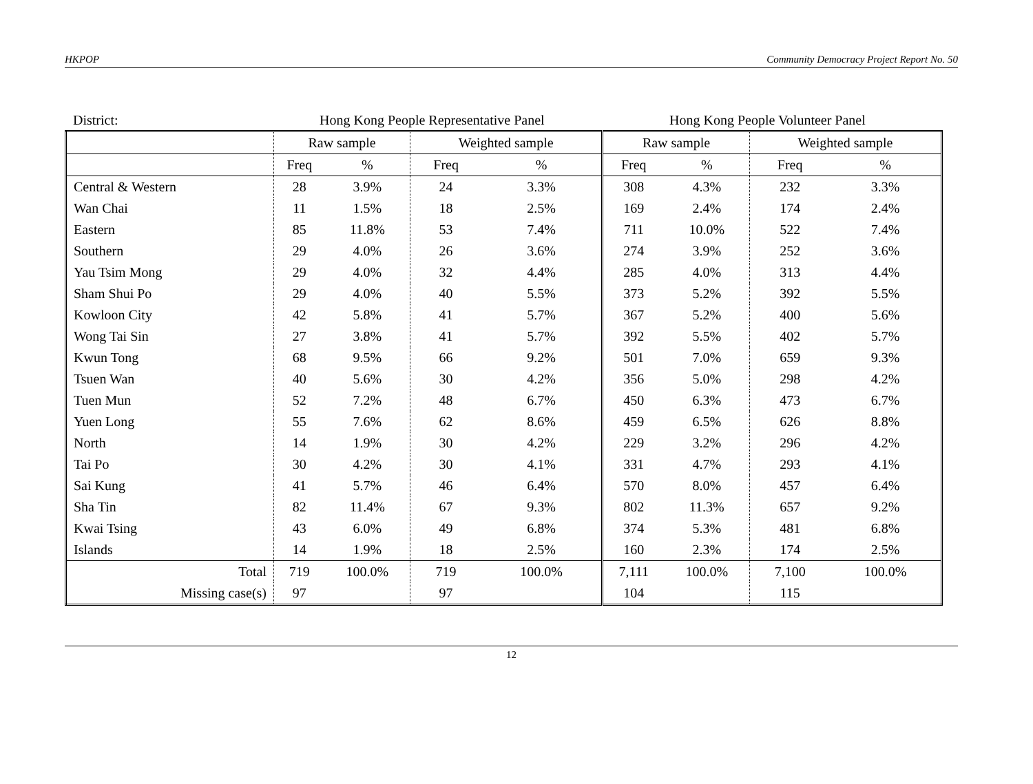HKPOP Community Democracy Project Report No. 50
District: Hong Kong People Representative Panel Hong Kong People Volunteer Panel
| | Raw sample | | Weighted sample | | Raw sample | | Weighted sample | |
| --- | --- | --- | --- | --- | --- | --- | --- | --- |
| | Freq | % | Freq | % | Freq | % | Freq | % |
| Central & Western | 28 | 3.9% | 24 | 3.3% | 308 | 4.3% | 232 | 3.3% |
| Wan Chai | 11 | 1.5% | 18 | 2.5% | 169 | 2.4% | 174 | 2.4% |
| Eastern | 85 | 11.8% | 53 | 7.4% | 711 | 10.0% | 522 | 7.4% |
| Southern | 29 | 4.0% | 26 | 3.6% | 274 | 3.9% | 252 | 3.6% |
| Yau Tsim Mong | 29 | 4.0% | 32 | 4.4% | 285 | 4.0% | 313 | 4.4% |
| Sham Shui Po | 29 | 4.0% | 40 | 5.5% | 373 | 5.2% | 392 | 5.5% |
| Kowloon City | 42 | 5.8% | 41 | 5.7% | 367 | 5.2% | 400 | 5.6% |
| Wong Tai Sin | 27 | 3.8% | 41 | 5.7% | 392 | 5.5% | 402 | 5.7% |
| Kwun Tong | 68 | 9.5% | 66 | 9.2% | 501 | 7.0% | 659 | 9.3% |
| Tsuen Wan | 40 | 5.6% | 30 | 4.2% | 356 | 5.0% | 298 | 4.2% |
| Tuen Mun | 52 | 7.2% | 48 | 6.7% | 450 | 6.3% | 473 | 6.7% |
| Yuen Long | 55 | 7.6% | 62 | 8.6% | 459 | 6.5% | 626 | 8.8% |
| North | 14 | 1.9% | 30 | 4.2% | 229 | 3.2% | 296 | 4.2% |
| Tai Po | 30 | 4.2% | 30 | 4.1% | 331 | 4.7% | 293 | 4.1% |
| Sai Kung | 41 | 5.7% | 46 | 6.4% | 570 | 8.0% | 457 | 6.4% |
| Sha Tin | 82 | 11.4% | 67 | 9.3% | 802 | 11.3% | 657 | 9.2% |
| Kwai Tsing | 43 | 6.0% | 49 | 6.8% | 374 | 5.3% | 481 | 6.8% |
| Islands | 14 | 1.9% | 18 | 2.5% | 160 | 2.3% | 174 | 2.5% |
| Total | 719 | 100.0% | 719 | 100.0% | 7,111 | 100.0% | 7,100 | 100.0% |
| Missing case(s) | 97 | | 97 | | 104 | | 115 | |
12